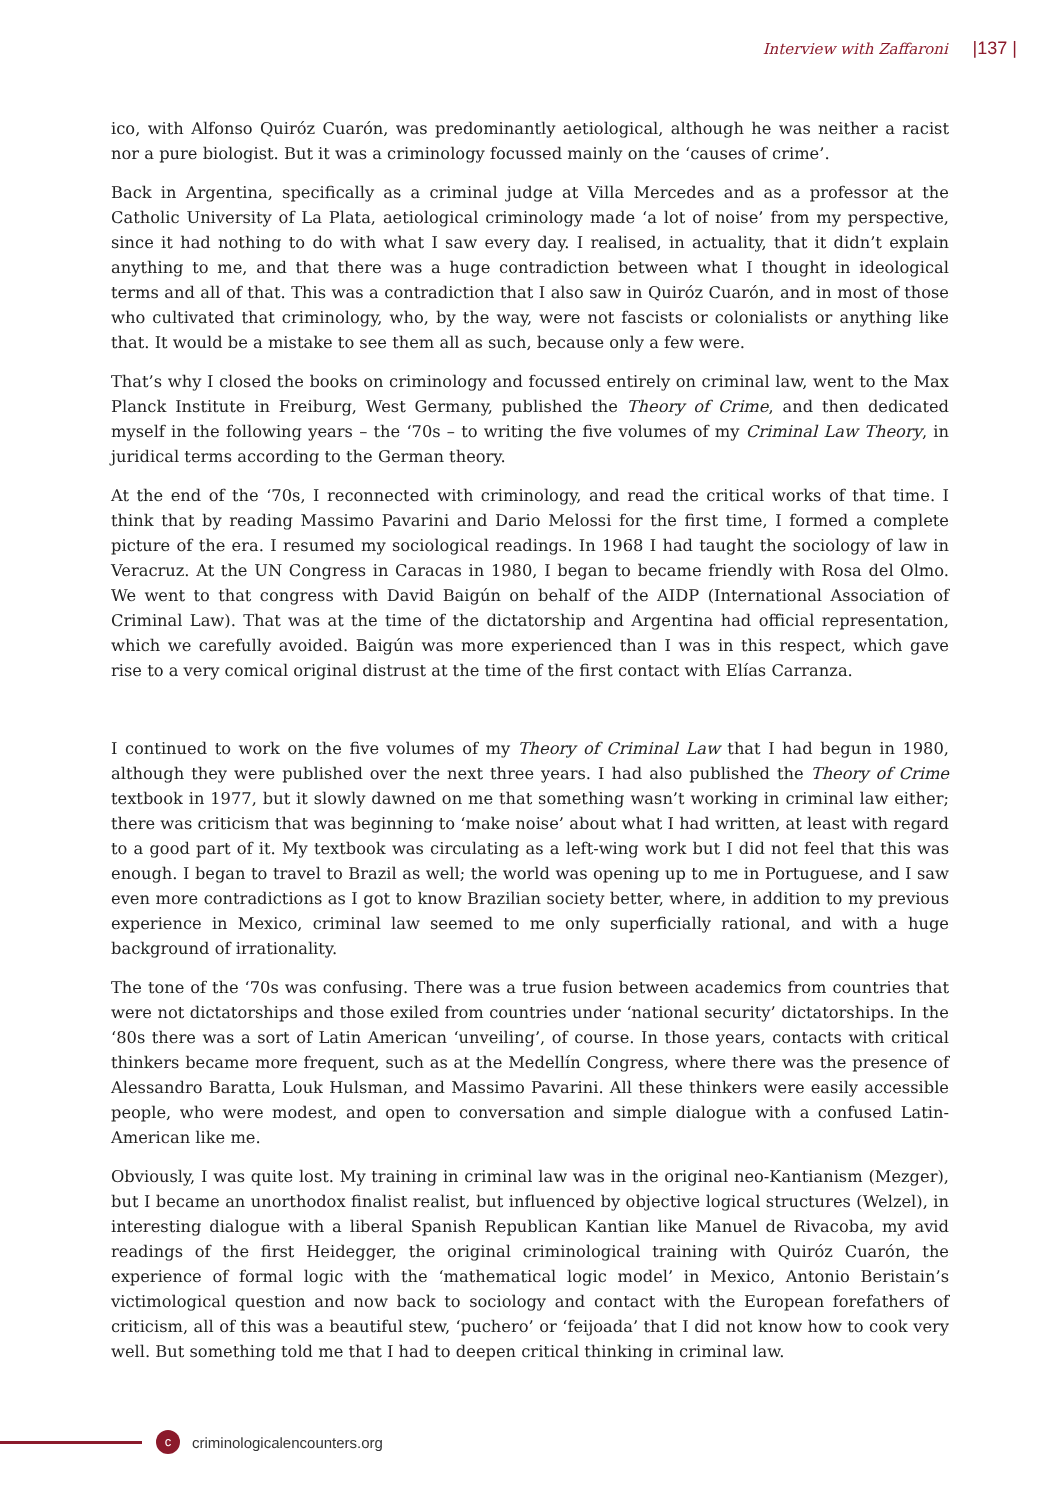Interview with Zaffaroni |137 |
ico, with Alfonso Quiróz Cuarón, was predominantly aetiological, although he was neither a racist nor a pure biologist. But it was a criminology focussed mainly on the ‘causes of crime’.
Back in Argentina, specifically as a criminal judge at Villa Mercedes and as a professor at the Catholic University of La Plata, aetiological criminology made ‘a lot of noise’ from my perspective, since it had nothing to do with what I saw every day. I realised, in actuality, that it didn’t explain anything to me, and that there was a huge contradiction between what I thought in ideological terms and all of that. This was a contradiction that I also saw in Quiróz Cuarón, and in most of those who cultivated that criminology, who, by the way, were not fascists or colonialists or anything like that. It would be a mistake to see them all as such, because only a few were.
That’s why I closed the books on criminology and focussed entirely on criminal law, went to the Max Planck Institute in Freiburg, West Germany, published the Theory of Crime, and then dedicated myself in the following years – the ‘70s – to writing the five volumes of my Criminal Law Theory, in juridical terms according to the German theory.
At the end of the ‘70s, I reconnected with criminology, and read the critical works of that time. I think that by reading Massimo Pavarini and Dario Melossi for the first time, I formed a complete picture of the era. I resumed my sociological readings. In 1968 I had taught the sociology of law in Veracruz. At the UN Congress in Caracas in 1980, I began to became friendly with Rosa del Olmo. We went to that congress with David Baigún on behalf of the AIDP (International Association of Criminal Law). That was at the time of the dictatorship and Argentina had official representation, which we carefully avoided. Baigún was more experienced than I was in this respect, which gave rise to a very comical original distrust at the time of the first contact with Elías Carranza.
I continued to work on the five volumes of my Theory of Criminal Law that I had begun in 1980, although they were published over the next three years. I had also published the Theory of Crime textbook in 1977, but it slowly dawned on me that something wasn’t working in criminal law either; there was criticism that was beginning to ‘make noise’ about what I had written, at least with regard to a good part of it. My textbook was circulating as a left-wing work but I did not feel that this was enough. I began to travel to Brazil as well; the world was opening up to me in Portuguese, and I saw even more contradictions as I got to know Brazilian society better, where, in addition to my previous experience in Mexico, criminal law seemed to me only superficially rational, and with a huge background of irrationality.
The tone of the ‘70s was confusing. There was a true fusion between academics from countries that were not dictatorships and those exiled from countries under ‘national security’ dictatorships. In the ‘80s there was a sort of Latin American ‘unveiling’, of course. In those years, contacts with critical thinkers became more frequent, such as at the Medellín Congress, where there was the presence of Alessandro Baratta, Louk Hulsman, and Massimo Pavarini. All these thinkers were easily accessible people, who were modest, and open to conversation and simple dialogue with a confused Latin-American like me.
Obviously, I was quite lost. My training in criminal law was in the original neo-Kantianism (Mezger), but I became an unorthodox finalist realist, but influenced by objective logical structures (Welzel), in interesting dialogue with a liberal Spanish Republican Kantian like Manuel de Rivacoba, my avid readings of the first Heidegger, the original criminological training with Quiróz Cuarón, the experience of formal logic with the ‘mathematical logic model’ in Mexico, Antonio Beristain’s victimological question and now back to sociology and contact with the European forefathers of criticism, all of this was a beautiful stew, ‘puchero’ or ‘feijoada’ that I did not know how to cook very well. But something told me that I had to deepen critical thinking in criminal law.
c
criminologicalencounters.org